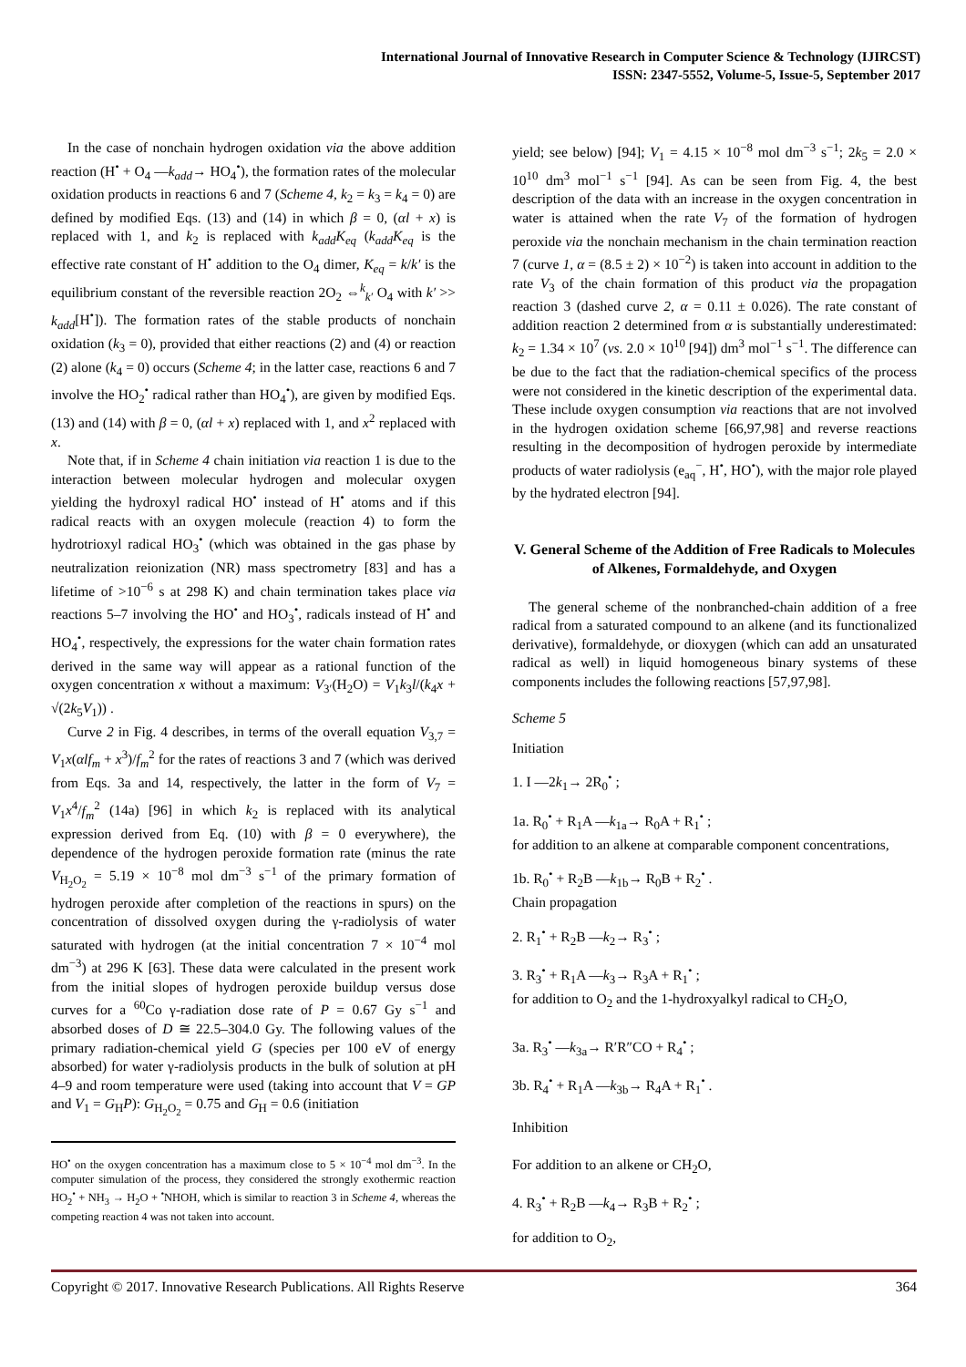International Journal of Innovative Research in Computer Science & Technology (IJIRCST)
ISSN: 2347-5552, Volume-5, Issue-5, September 2017
In the case of nonchain hydrogen oxidation via the above addition reaction (H<sup>•</sup> + O<sub>4</sub> —k<sub>add</sub>→ HO<sub>4</sub><sup>•</sup>), the formation rates of the molecular oxidation products in reactions 6 and 7 (Scheme 4, k<sub>2</sub> = k<sub>3</sub> = k<sub>4</sub> = 0) are defined by modified Eqs. (13) and (14) in which β = 0, (αl + x) is replaced with 1, and k<sub>2</sub> is replaced with k<sub>add</sub>K<sub>eq</sub> (k<sub>add</sub>K<sub>eq</sub> is the effective rate constant of H<sup>•</sup> addition to the O<sub>4</sub> dimer, K<sub>eq</sub> = k/k′ is the equilibrium constant of the reversible reaction 2O<sub>2</sub> ⇔<sup>k</sup><sub>k′</sub> O<sub>4</sub> with k′ >> k<sub>add</sub>[H<sup>•</sup>]). The formation rates of the stable products of nonchain oxidation (k<sub>3</sub> = 0), provided that either reactions (2) and (4) or reaction (2) alone (k<sub>4</sub> = 0) occurs (Scheme 4; in the latter case, reactions 6 and 7 involve the HO<sub>2</sub><sup>•</sup> radical rather than HO<sub>4</sub><sup>•</sup>), are given by modified Eqs. (13) and (14) with β = 0, (αl + x) replaced with 1, and x<sup>2</sup> replaced with x.
Note that, if in Scheme 4 chain initiation via reaction 1 is due to the interaction between molecular hydrogen and molecular oxygen yielding the hydroxyl radical HO<sup>•</sup> instead of H<sup>•</sup> atoms and if this radical reacts with an oxygen molecule (reaction 4) to form the hydrotrioxyl radical HO<sub>3</sub><sup>•</sup> (which was obtained in the gas phase by neutralization reionization (NR) mass spectrometry [83] and has a lifetime of >10<sup>−6</sup> s at 298 K) and chain termination takes place via reactions 5–7 involving the HO<sup>•</sup> and HO<sub>3</sub><sup>•</sup>, radicals instead of H<sup>•</sup> and HO<sub>4</sub><sup>•</sup>, respectively, the expressions for the water chain formation rates derived in the same way will appear as a rational function of the oxygen concentration x without a maximum: V<sub>3′</sub>(H<sub>2</sub>O) = V<sub>1</sub>k<sub>3</sub>l/(k<sub>4</sub>x + √(2k<sub>5</sub>V<sub>1</sub>)) .
Curve 2 in Fig. 4 describes, in terms of the overall equation V<sub>3,7</sub> = V<sub>1</sub>x(αlf<sub>m</sub> + x<sup>3</sup>)/f<sub>m</sub><sup>2</sup> for the rates of reactions 3 and 7 (which was derived from Eqs. 3a and 14, respectively, the latter in the form of V<sub>7</sub> = V<sub>1</sub>x<sup>4</sup>/f<sub>m</sub><sup>2</sup> (14a) [96] in which k<sub>2</sub> is replaced with its analytical expression derived from Eq. (10) with β = 0 everywhere), the dependence of the hydrogen peroxide formation rate (minus the rate V<sub>H<sub>2</sub>O<sub>2</sub></sub> = 5.19 × 10<sup>−8</sup> mol dm<sup>−3</sup> s<sup>−1</sup> of the primary formation of hydrogen peroxide after completion of the reactions in spurs) on the concentration of dissolved oxygen during the γ-radiolysis of water saturated with hydrogen (at the initial concentration 7 × 10<sup>−4</sup> mol dm<sup>−3</sup>) at 296 K [63]. These data were calculated in the present work from the initial slopes of hydrogen peroxide buildup versus dose curves for a <sup>60</sup>Co γ-radiation dose rate of P = 0.67 Gy s<sup>−1</sup> and absorbed doses of D ≅ 22.5–304.0 Gy. The following values of the primary radiation-chemical yield G (species per 100 eV of energy absorbed) for water γ-radiolysis products in the bulk of solution at pH 4–9 and room temperature were used (taking into account that V = GP and V<sub>1</sub> = G<sub>H</sub>P): G<sub>H<sub>2</sub>O<sub>2</sub></sub> = 0.75 and G<sub>H</sub> = 0.6 (initiation
HO<sup>•</sup> on the oxygen concentration has a maximum close to 5 × 10<sup>−4</sup> mol dm<sup>−3</sup>. In the computer simulation of the process, they considered the strongly exothermic reaction HO<sub>2</sub><sup>•</sup> + NH<sub>3</sub> → H<sub>2</sub>O + <sup>•</sup>NHOH, which is similar to reaction 3 in Scheme 4, whereas the competing reaction 4 was not taken into account.
yield; see below) [94]; V<sub>1</sub> = 4.15 × 10<sup>−8</sup> mol dm<sup>−3</sup> s<sup>−1</sup>; 2k<sub>5</sub> = 2.0 × 10<sup>10</sup> dm<sup>3</sup> mol<sup>−1</sup> s<sup>−1</sup> [94]. As can be seen from Fig. 4, the best description of the data with an increase in the oxygen concentration in water is attained when the rate V<sub>7</sub> of the formation of hydrogen peroxide via the nonchain mechanism in the chain termination reaction 7 (curve 1, α = (8.5 ± 2) × 10<sup>−2</sup>) is taken into account in addition to the rate V<sub>3</sub> of the chain formation of this product via the propagation reaction 3 (dashed curve 2, α = 0.11 ± 0.026). The rate constant of addition reaction 2 determined from α is substantially underestimated: k<sub>2</sub> = 1.34 × 10<sup>7</sup> (vs. 2.0 × 10<sup>10</sup> [94]) dm<sup>3</sup> mol<sup>−1</sup> s<sup>−1</sup>. The difference can be due to the fact that the radiation-chemical specifics of the process were not considered in the kinetic description of the experimental data. These include oxygen consumption via reactions that are not involved in the hydrogen oxidation scheme [66,97,98] and reverse reactions resulting in the decomposition of hydrogen peroxide by intermediate products of water radiolysis (e<sub>aq</sub><sup>−</sup>, H<sup>•</sup>, HO<sup>•</sup>), with the major role played by the hydrated electron [94].
V. General Scheme of the Addition of Free Radicals to Molecules of Alkenes, Formaldehyde, and Oxygen
The general scheme of the nonbranched-chain addition of a free radical from a saturated compound to an alkene (and its functionalized derivative), formaldehyde, or dioxygen (which can add an unsaturated radical as well) in liquid homogeneous binary systems of these components includes the following reactions [57,97,98].
Scheme 5
Initiation
1. I —2k<sub>1</sub>→ 2R<sub>0</sub><sup>•</sup> ;
1a. R<sub>0</sub><sup>•</sup> + R<sub>1</sub>A —k<sub>1a</sub>→ R<sub>0</sub>A + R<sub>1</sub><sup>•</sup> ;
for addition to an alkene at comparable component concentrations,
1b. R<sub>0</sub><sup>•</sup> + R<sub>2</sub>B —k<sub>1b</sub>→ R<sub>0</sub>B + R<sub>2</sub><sup>•</sup> .
Chain propagation
2. R<sub>1</sub><sup>•</sup> + R<sub>2</sub>B —k<sub>2</sub>→ R<sub>3</sub><sup>•</sup> ;
3. R<sub>3</sub><sup>•</sup> + R<sub>1</sub>A —k<sub>3</sub>→ R<sub>3</sub>A + R<sub>1</sub><sup>•</sup> ;
for addition to O<sub>2</sub> and the 1-hydroxyalkyl radical to CH<sub>2</sub>O,
3a. R<sub>3</sub><sup>•</sup> —k<sub>3a</sub>→ R′R″CO + R<sub>4</sub><sup>•</sup> ;
3b. R<sub>4</sub><sup>•</sup> + R<sub>1</sub>A —k<sub>3b</sub>→ R<sub>4</sub>A + R<sub>1</sub><sup>•</sup> .
Inhibition
For addition to an alkene or CH<sub>2</sub>O,
4. R<sub>3</sub><sup>•</sup> + R<sub>2</sub>B —k<sub>4</sub>→ R<sub>3</sub>B + R<sub>2</sub><sup>•</sup> ;
for addition to O<sub>2</sub>,
Copyright © 2017. Innovative Research Publications. All Rights Reserve 364